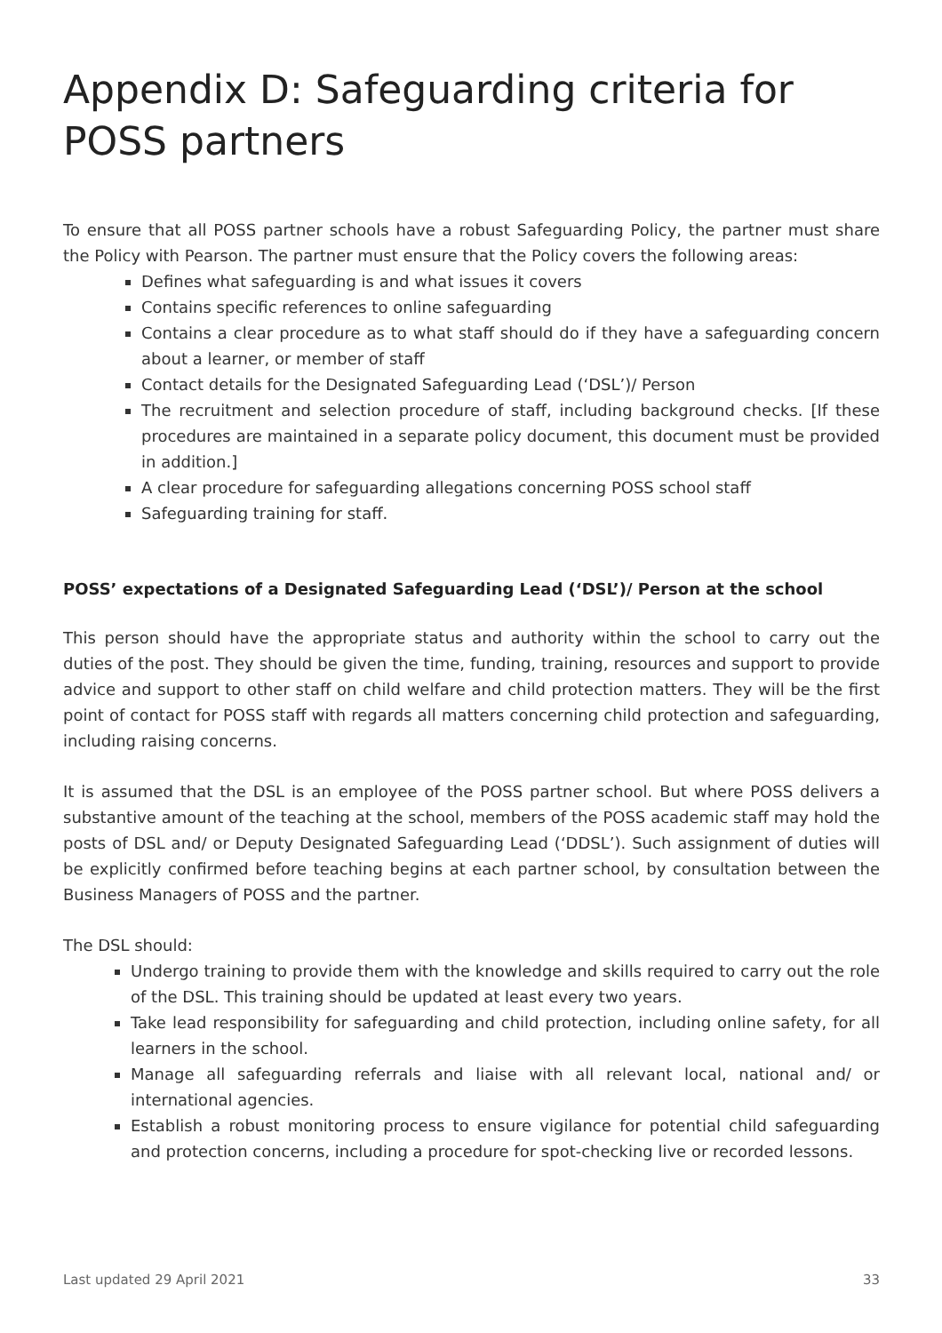Appendix D: Safeguarding criteria for POSS partners
To ensure that all POSS partner schools have a robust Safeguarding Policy, the partner must share the Policy with Pearson. The partner must ensure that the Policy covers the following areas:
Defines what safeguarding is and what issues it covers
Contains specific references to online safeguarding
Contains a clear procedure as to what staff should do if they have a safeguarding concern about a learner, or member of staff
Contact details for the Designated Safeguarding Lead (‘DSL’)/ Person
The recruitment and selection procedure of staff, including background checks. [If these procedures are maintained in a separate policy document, this document must be provided in addition.]
A clear procedure for safeguarding allegations concerning POSS school staff
Safeguarding training for staff.
POSS’ expectations of a Designated Safeguarding Lead (‘DSL’)/ Person at the school
This person should have the appropriate status and authority within the school to carry out the duties of the post. They should be given the time, funding, training, resources and support to provide advice and support to other staff on child welfare and child protection matters. They will be the first point of contact for POSS staff with regards all matters concerning child protection and safeguarding, including raising concerns.
It is assumed that the DSL is an employee of the POSS partner school. But where POSS delivers a substantive amount of the teaching at the school, members of the POSS academic staff may hold the posts of DSL and/ or Deputy Designated Safeguarding Lead (‘DDSL’). Such assignment of duties will be explicitly confirmed before teaching begins at each partner school, by consultation between the Business Managers of POSS and the partner.
The DSL should:
Undergo training to provide them with the knowledge and skills required to carry out the role of the DSL. This training should be updated at least every two years.
Take lead responsibility for safeguarding and child protection, including online safety, for all learners in the school.
Manage all safeguarding referrals and liaise with all relevant local, national and/ or international agencies.
Establish a robust monitoring process to ensure vigilance for potential child safeguarding and protection concerns, including a procedure for spot-checking live or recorded lessons.
Last updated 29 April 2021 33